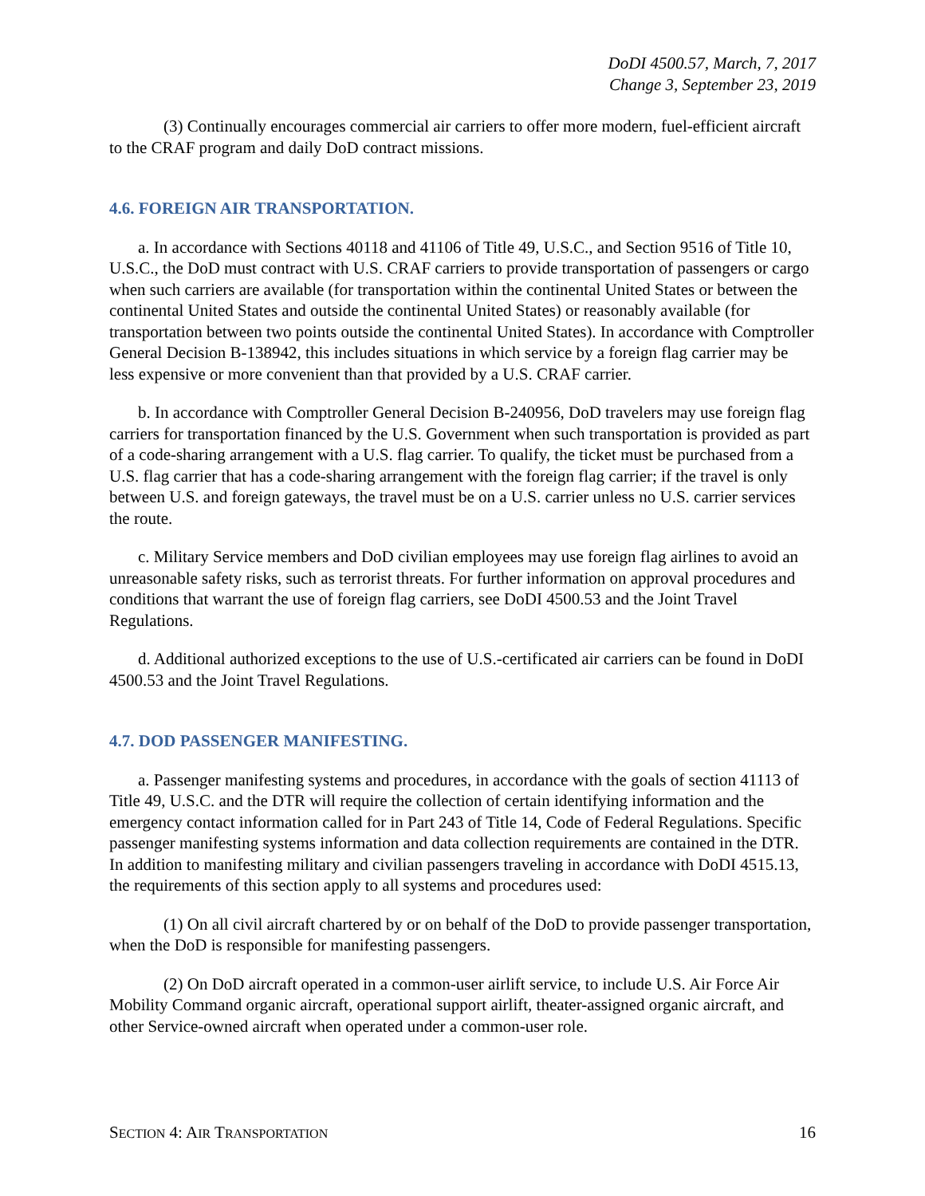DoDI 4500.57, March, 7, 2017
Change 3, September 23, 2019
(3) Continually encourages commercial air carriers to offer more modern, fuel-efficient aircraft to the CRAF program and daily DoD contract missions.
4.6. FOREIGN AIR TRANSPORTATION.
a. In accordance with Sections 40118 and 41106 of Title 49, U.S.C., and Section 9516 of Title 10, U.S.C., the DoD must contract with U.S. CRAF carriers to provide transportation of passengers or cargo when such carriers are available (for transportation within the continental United States or between the continental United States and outside the continental United States) or reasonably available (for transportation between two points outside the continental United States). In accordance with Comptroller General Decision B-138942, this includes situations in which service by a foreign flag carrier may be less expensive or more convenient than that provided by a U.S. CRAF carrier.
b. In accordance with Comptroller General Decision B-240956, DoD travelers may use foreign flag carriers for transportation financed by the U.S. Government when such transportation is provided as part of a code-sharing arrangement with a U.S. flag carrier. To qualify, the ticket must be purchased from a U.S. flag carrier that has a code-sharing arrangement with the foreign flag carrier; if the travel is only between U.S. and foreign gateways, the travel must be on a U.S. carrier unless no U.S. carrier services the route.
c. Military Service members and DoD civilian employees may use foreign flag airlines to avoid an unreasonable safety risks, such as terrorist threats. For further information on approval procedures and conditions that warrant the use of foreign flag carriers, see DoDI 4500.53 and the Joint Travel Regulations.
d. Additional authorized exceptions to the use of U.S.-certificated air carriers can be found in DoDI 4500.53 and the Joint Travel Regulations.
4.7. DOD PASSENGER MANIFESTING.
a. Passenger manifesting systems and procedures, in accordance with the goals of section 41113 of Title 49, U.S.C. and the DTR will require the collection of certain identifying information and the emergency contact information called for in Part 243 of Title 14, Code of Federal Regulations. Specific passenger manifesting systems information and data collection requirements are contained in the DTR. In addition to manifesting military and civilian passengers traveling in accordance with DoDI 4515.13, the requirements of this section apply to all systems and procedures used:
(1) On all civil aircraft chartered by or on behalf of the DoD to provide passenger transportation, when the DoD is responsible for manifesting passengers.
(2) On DoD aircraft operated in a common-user airlift service, to include U.S. Air Force Air Mobility Command organic aircraft, operational support airlift, theater-assigned organic aircraft, and other Service-owned aircraft when operated under a common-user role.
SECTION 4: AIR TRANSPORTATION 16